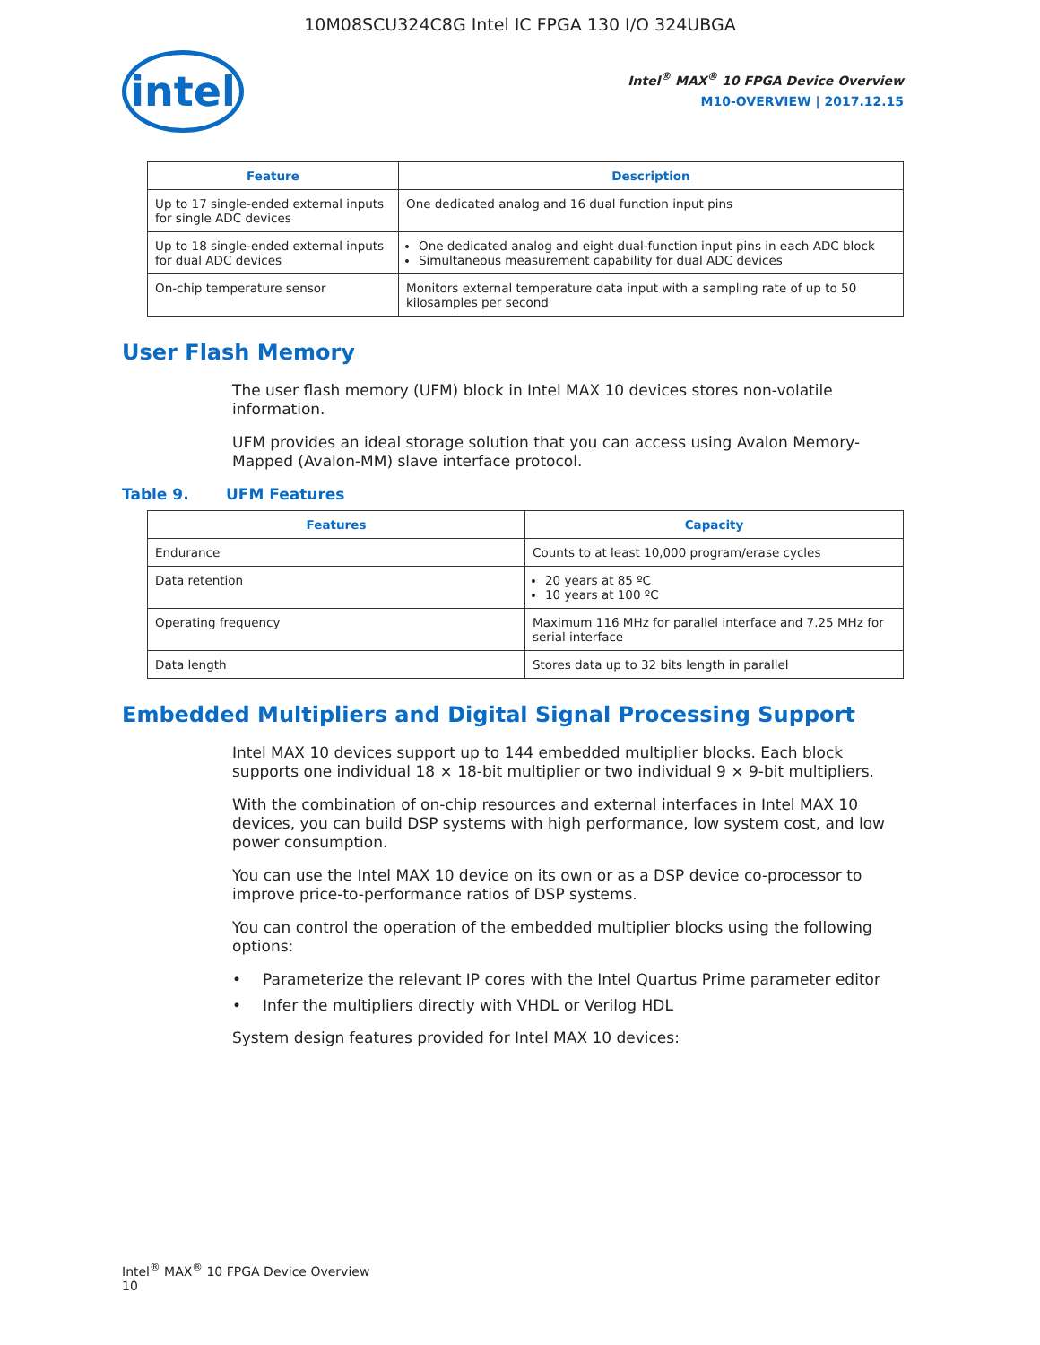10M08SCU324C8G Intel IC FPGA 130 I/O 324UBGA
intel
Intel<sup>®</sup> MAX<sup>®</sup> 10 FPGA Device Overview
M10-OVERVIEW | 2017.12.15
| Feature | Description |
| --- | --- |
| Up to 17 single-ended external inputs for single ADC devices | One dedicated analog and 16 dual function input pins |
| Up to 18 single-ended external inputs for dual ADC devices | One dedicated analog and eight dual-function input pins in each ADC block Simultaneous measurement capability for dual ADC devices |
| On-chip temperature sensor | Monitors external temperature data input with a sampling rate of up to 50 kilosamples per second |
User Flash Memory
The user flash memory (UFM) block in Intel MAX 10 devices stores non-volatile information.
UFM provides an ideal storage solution that you can access using Avalon Memory-Mapped (Avalon-MM) slave interface protocol.
Table 9. UFM Features
| Features | Capacity |
| --- | --- |
| Endurance | Counts to at least 10,000 program/erase cycles |
| Data retention | 20 years at 85 ºC 10 years at 100 ºC |
| Operating frequency | Maximum 116 MHz for parallel interface and 7.25 MHz for serial interface |
| Data length | Stores data up to 32 bits length in parallel |
Embedded Multipliers and Digital Signal Processing Support
Intel MAX 10 devices support up to 144 embedded multiplier blocks. Each block supports one individual 18 × 18-bit multiplier or two individual 9 × 9-bit multipliers.
With the combination of on-chip resources and external interfaces in Intel MAX 10 devices, you can build DSP systems with high performance, low system cost, and low power consumption.
You can use the Intel MAX 10 device on its own or as a DSP device co-processor to improve price-to-performance ratios of DSP systems.
You can control the operation of the embedded multiplier blocks using the following options:
• Parameterize the relevant IP cores with the Intel Quartus Prime parameter editor
• Infer the multipliers directly with VHDL or Verilog HDL
System design features provided for Intel MAX 10 devices:
Intel<sup>®</sup> MAX<sup>®</sup> 10 FPGA Device Overview
10